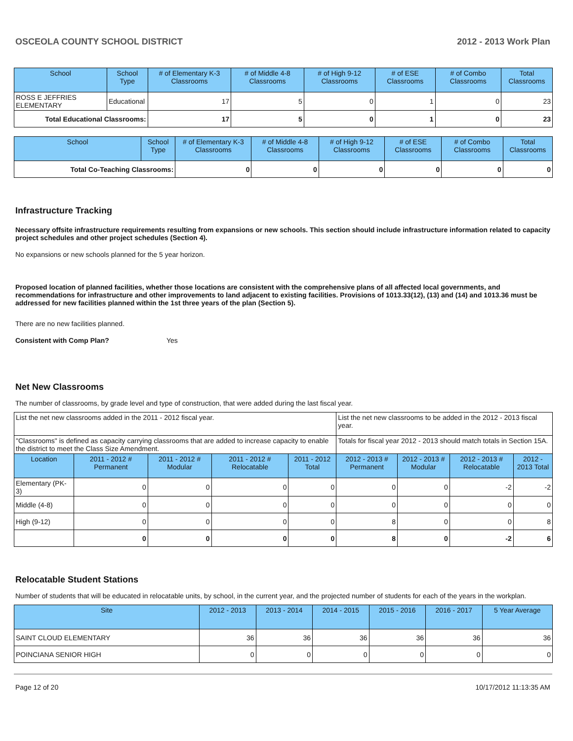OSCEOLA COUNTY SCHOOL DISTRICT 2012 - 2013 Work Plan
| School | School Type | # of Elementary K-3 Classrooms | # of Middle 4-8 Classrooms | # of High 9-12 Classrooms | # of ESE Classrooms | # of Combo Classrooms | Total Classrooms |
| --- | --- | --- | --- | --- | --- | --- | --- |
| ROSS E JEFFRIES ELEMENTARY | Educational | 17 | 5 | 0 | 1 | 0 | 23 |
| Total Educational Classrooms: | | 17 | 5 | 0 | 1 | 0 | 23 |
| School | School Type | # of Elementary K-3 Classrooms | # of Middle 4-8 Classrooms | # of High 9-12 Classrooms | # of ESE Classrooms | # of Combo Classrooms | Total Classrooms |
| --- | --- | --- | --- | --- | --- | --- | --- |
| Total Co-Teaching Classrooms: | | 0 | 0 | 0 | 0 | 0 | 0 |
Infrastructure Tracking
Necessary offsite infrastructure requirements resulting from expansions or new schools. This section should include infrastructure information related to capacity project schedules and other project schedules (Section 4).
No expansions or new schools planned for the 5 year horizon.
Proposed location of planned facilities, whether those locations are consistent with the comprehensive plans of all affected local governments, and recommendations for infrastructure and other improvements to land adjacent to existing facilities. Provisions of 1013.33(12), (13) and (14) and 1013.36 must be addressed for new facilities planned within the 1st three years of the plan (Section 5).
There are no new facilities planned.
Consistent with Comp Plan? Yes
Net New Classrooms
The number of classrooms, by grade level and type of construction, that were added during the last fiscal year.
| List the net new classrooms added in the 2011 - 2012 fiscal year. | | | | | List the net new classrooms to be added in the 2012 - 2013 fiscal year. | | | |
| "Classrooms" is defined as capacity carrying classrooms that are added to increase capacity to enable the district to meet the Class Size Amendment. | | | | | Totals for fiscal year 2012 - 2013 should match totals in Section 15A. | | | |
| Location | 2011 - 2012 # Permanent | 2011 - 2012 # Modular | 2011 - 2012 # Relocatable | 2011 - 2012 Total | 2012 - 2013 # Permanent | 2012 - 2013 # Modular | 2012 - 2013 # Relocatable | 2012 - 2013 Total |
| Elementary (PK-3) | 0 | 0 | 0 | 0 | 0 | 0 | -2 | -2 |
| Middle (4-8) | 0 | 0 | 0 | 0 | 0 | 0 | 0 | 0 |
| High (9-12) | 0 | 0 | 0 | 0 | 8 | 0 | 0 | 8 |
| | 0 | 0 | 0 | 0 | 8 | 0 | -2 | 6 |
Relocatable Student Stations
Number of students that will be educated in relocatable units, by school, in the current year, and the projected number of students for each of the years in the workplan.
| Site | 2012 - 2013 | 2013 - 2014 | 2014 - 2015 | 2015 - 2016 | 2016 - 2017 | 5 Year Average |
| --- | --- | --- | --- | --- | --- | --- |
| SAINT CLOUD ELEMENTARY | 36 | 36 | 36 | 36 | 36 | 36 |
| POINCIANA SENIOR HIGH | 0 | 0 | 0 | 0 | 0 | 0 |
Page 12 of 20 10/17/2012 11:13:35 AM